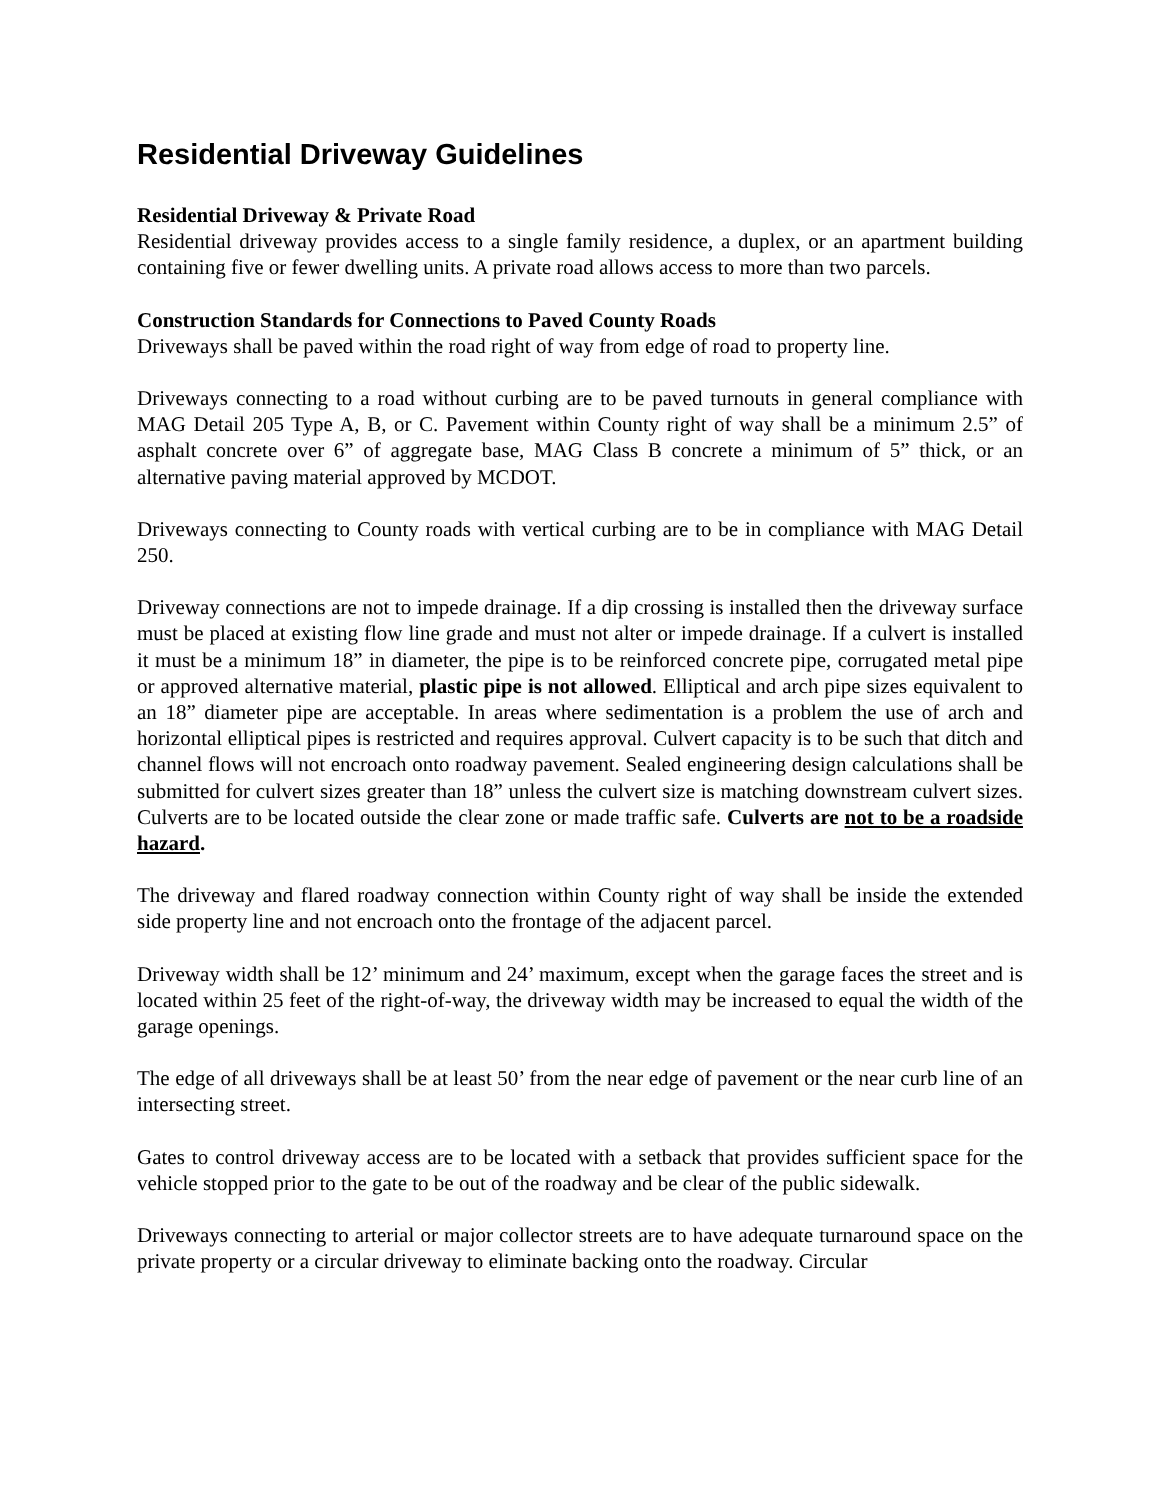Residential Driveway Guidelines
Residential Driveway & Private Road
Residential driveway provides access to a single family residence, a duplex, or an apartment building containing five or fewer dwelling units. A private road allows access to more than two parcels.
Construction Standards for Connections to Paved County Roads
Driveways shall be paved within the road right of way from edge of road to property line.
Driveways connecting to a road without curbing are to be paved turnouts in general compliance with MAG Detail 205 Type A, B, or C. Pavement within County right of way shall be a minimum 2.5” of asphalt concrete over 6” of aggregate base, MAG Class B concrete a minimum of 5” thick, or an alternative paving material approved by MCDOT.
Driveways connecting to County roads with vertical curbing are to be in compliance with MAG Detail 250.
Driveway connections are not to impede drainage. If a dip crossing is installed then the driveway surface must be placed at existing flow line grade and must not alter or impede drainage. If a culvert is installed it must be a minimum 18” in diameter, the pipe is to be reinforced concrete pipe, corrugated metal pipe or approved alternative material, plastic pipe is not allowed. Elliptical and arch pipe sizes equivalent to an 18” diameter pipe are acceptable. In areas where sedimentation is a problem the use of arch and horizontal elliptical pipes is restricted and requires approval. Culvert capacity is to be such that ditch and channel flows will not encroach onto roadway pavement. Sealed engineering design calculations shall be submitted for culvert sizes greater than 18” unless the culvert size is matching downstream culvert sizes. Culverts are to be located outside the clear zone or made traffic safe. Culverts are not to be a roadside hazard.
The driveway and flared roadway connection within County right of way shall be inside the extended side property line and not encroach onto the frontage of the adjacent parcel.
Driveway width shall be 12’ minimum and 24’ maximum, except when the garage faces the street and is located within 25 feet of the right-of-way, the driveway width may be increased to equal the width of the garage openings.
The edge of all driveways shall be at least 50’ from the near edge of pavement or the near curb line of an intersecting street.
Gates to control driveway access are to be located with a setback that provides sufficient space for the vehicle stopped prior to the gate to be out of the roadway and be clear of the public sidewalk.
Driveways connecting to arterial or major collector streets are to have adequate turnaround space on the private property or a circular driveway to eliminate backing onto the roadway. Circular